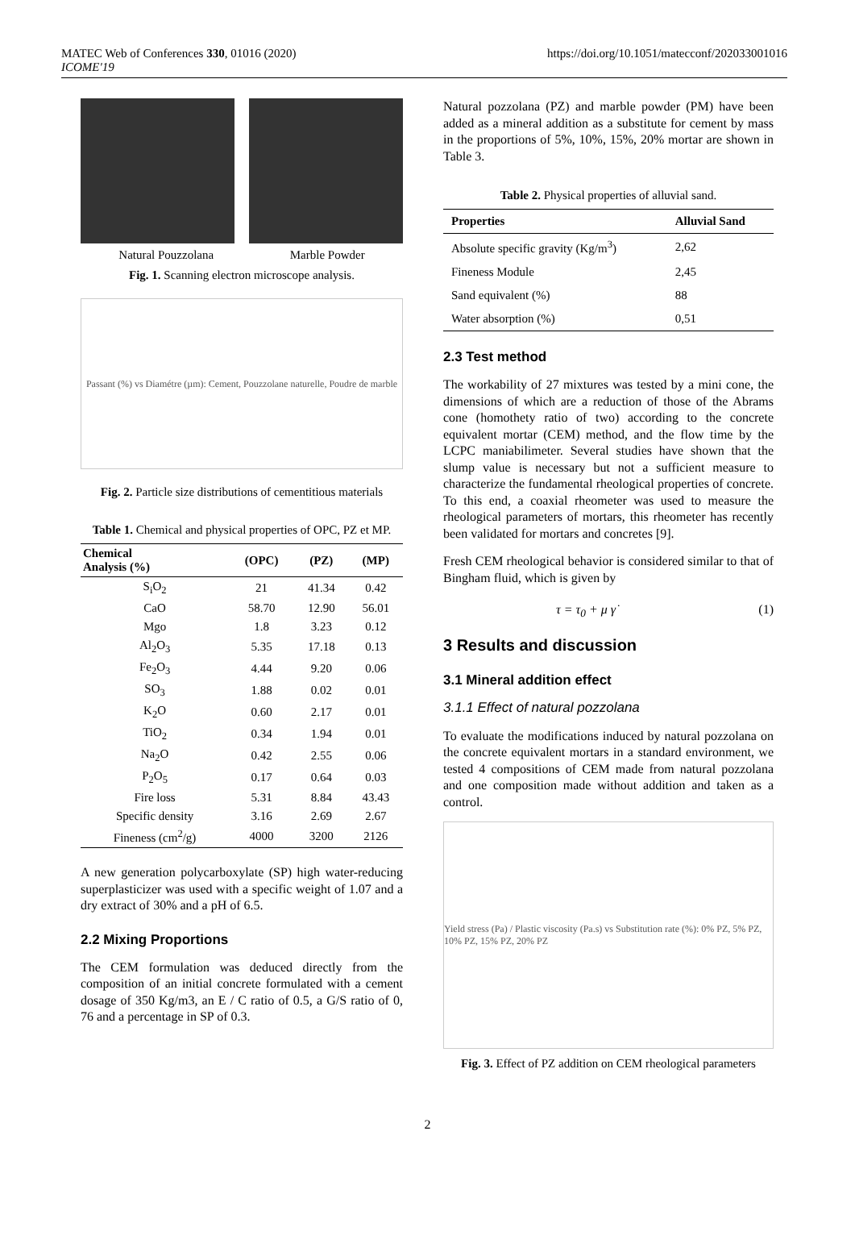MATEC Web of Conferences 330, 01016 (2020)
ICOME'19
https://doi.org/10.1051/matecconf/202033001016
Natural Pouzzolana Marble Powder
Fig. 1. Scanning electron microscope analysis.
Passant (%) vs Diamétre (µm): Cement, Pouzzolane naturelle, Poudre de marble
Fig. 2. Particle size distributions of cementitious materials
Table 1. Chemical and physical properties of OPC, PZ et MP.
| Chemical Analysis (%) | (OPC) | (PZ) | (MP) |
| --- | --- | --- | --- |
| S<sub>i</sub>O<sub>2</sub> | 21 | 41.34 | 0.42 |
| CaO | 58.70 | 12.90 | 56.01 |
| Mgo | 1.8 | 3.23 | 0.12 |
| Al<sub>2</sub>O<sub>3</sub> | 5.35 | 17.18 | 0.13 |
| Fe<sub>2</sub>O<sub>3</sub> | 4.44 | 9.20 | 0.06 |
| SO<sub>3</sub> | 1.88 | 0.02 | 0.01 |
| K<sub>2</sub>O | 0.60 | 2.17 | 0.01 |
| TiO<sub>2</sub> | 0.34 | 1.94 | 0.01 |
| Na<sub>2</sub>O | 0.42 | 2.55 | 0.06 |
| P<sub>2</sub>O<sub>5</sub> | 0.17 | 0.64 | 0.03 |
| Fire loss | 5.31 | 8.84 | 43.43 |
| Specific density | 3.16 | 2.69 | 2.67 |
| Fineness (cm<sup>2</sup>/g) | 4000 | 3200 | 2126 |
A new generation polycarboxylate (SP) high water-reducing superplasticizer was used with a specific weight of 1.07 and a dry extract of 30% and a pH of 6.5.
2.2 Mixing Proportions
The CEM formulation was deduced directly from the composition of an initial concrete formulated with a cement dosage of 350 Kg/m3, an E / C ratio of 0.5, a G/S ratio of 0, 76 and a percentage in SP of 0.3.
Natural pozzolana (PZ) and marble powder (PM) have been added as a mineral addition as a substitute for cement by mass in the proportions of 5%, 10%, 15%, 20% mortar are shown in Table 3.
Table 2. Physical properties of alluvial sand.
| Properties | Alluvial Sand |
| --- | --- |
| Absolute specific gravity (Kg/m<sup>3</sup>) | 2,62 |
| Fineness Module | 2,45 |
| Sand equivalent (%) | 88 |
| Water absorption (%) | 0,51 |
2.3 Test method
The workability of 27 mixtures was tested by a mini cone, the dimensions of which are a reduction of those of the Abrams cone (homothety ratio of two) according to the concrete equivalent mortar (CEM) method, and the flow time by the LCPC maniabilimeter. Several studies have shown that the slump value is necessary but not a sufficient measure to characterize the fundamental rheological properties of concrete. To this end, a coaxial rheometer was used to measure the rheological parameters of mortars, this rheometer has recently been validated for mortars and concretes [9].
Fresh CEM rheological behavior is considered similar to that of Bingham fluid, which is given by
τ = τ<sub>0</sub> + μ γ̇ (1)
3 Results and discussion
3.1 Mineral addition effect
3.1.1 Effect of natural pozzolana
To evaluate the modifications induced by natural pozzolana on the concrete equivalent mortars in a standard environment, we tested 4 compositions of CEM made from natural pozzolana and one composition made without addition and taken as a control.
Yield stress (Pa) / Plastic viscosity (Pa.s) vs Substitution rate (%): 0% PZ, 5% PZ, 10% PZ, 15% PZ, 20% PZ
Fig. 3. Effect of PZ addition on CEM rheological parameters
2